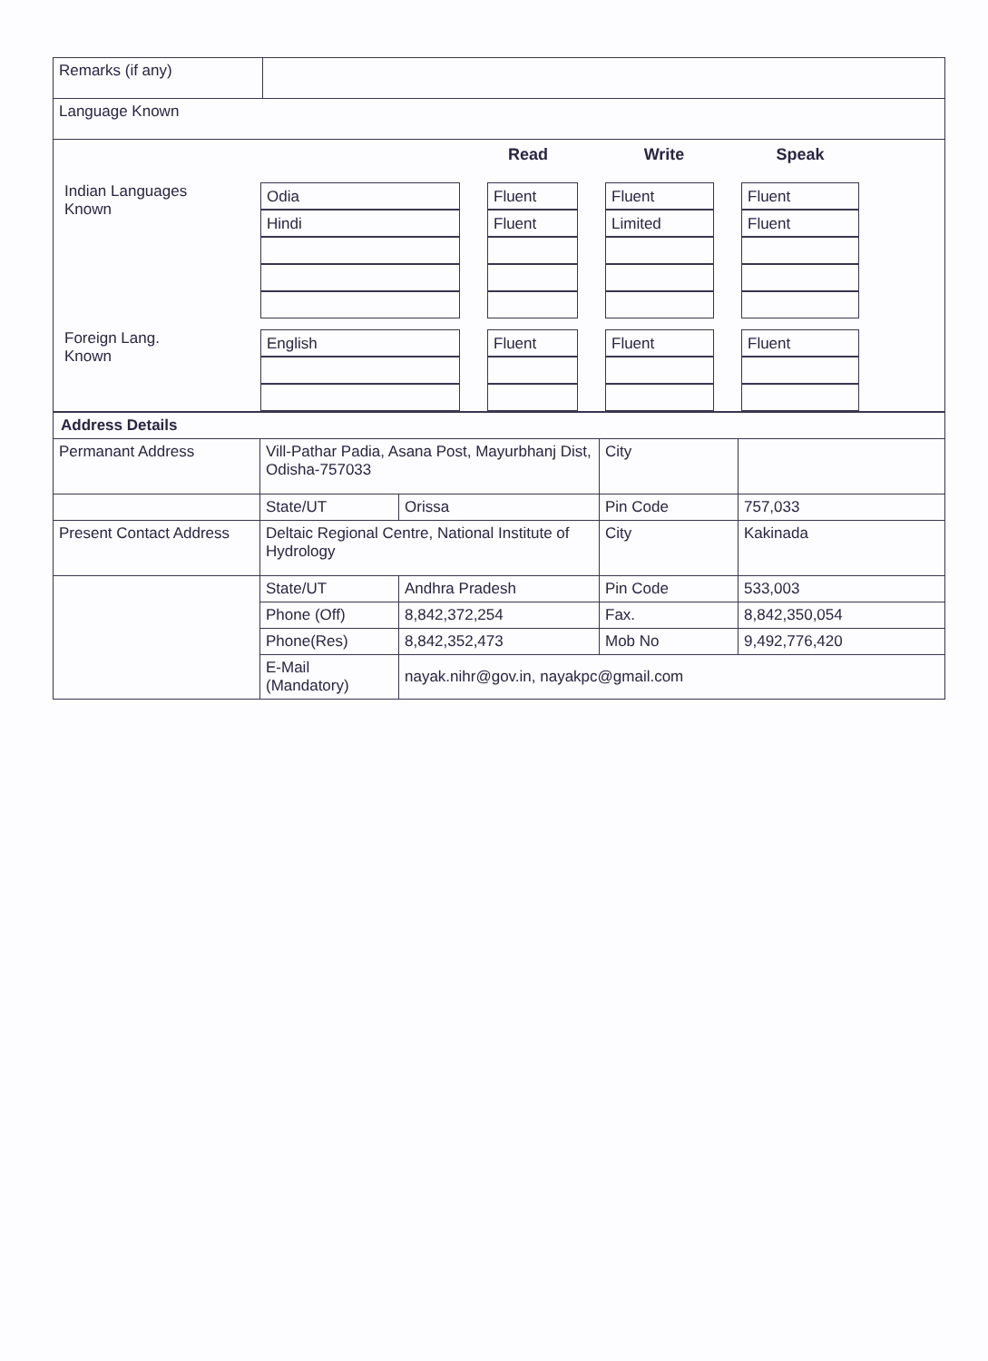| Remarks (if any) | |
| Language Known | |
| / / / Read / Write / Speak / / / --- / --- / --- / --- / --- / --- / / Indian Languages Known / Odia Hindi / Fluent Fluent / Fluent Limited / Fluent Fluent / / / Foreign Lang. Known / English / Fluent / Fluent / Fluent / / |
| Address Details | | | | |
| Permanant Address | Vill-Pathar Padia, Asana Post, Mayurbhanj Dist, Odisha-757033 | | City | |
| | State/UT | Orissa | Pin Code | 757,033 |
| Present Contact Address | Deltaic Regional Centre, National Institute of Hydrology | | City | Kakinada |
| | State/UT | Andhra Pradesh | Pin Code | 533,003 |
| | Phone (Off) | 8,842,372,254 | Fax. | 8,842,350,054 |
| | Phone(Res) | 8,842,352,473 | Mob No | 9,492,776,420 |
| | E-Mail (Mandatory) | nayak.nihr@gov.in, nayakpc@gmail.com | | |